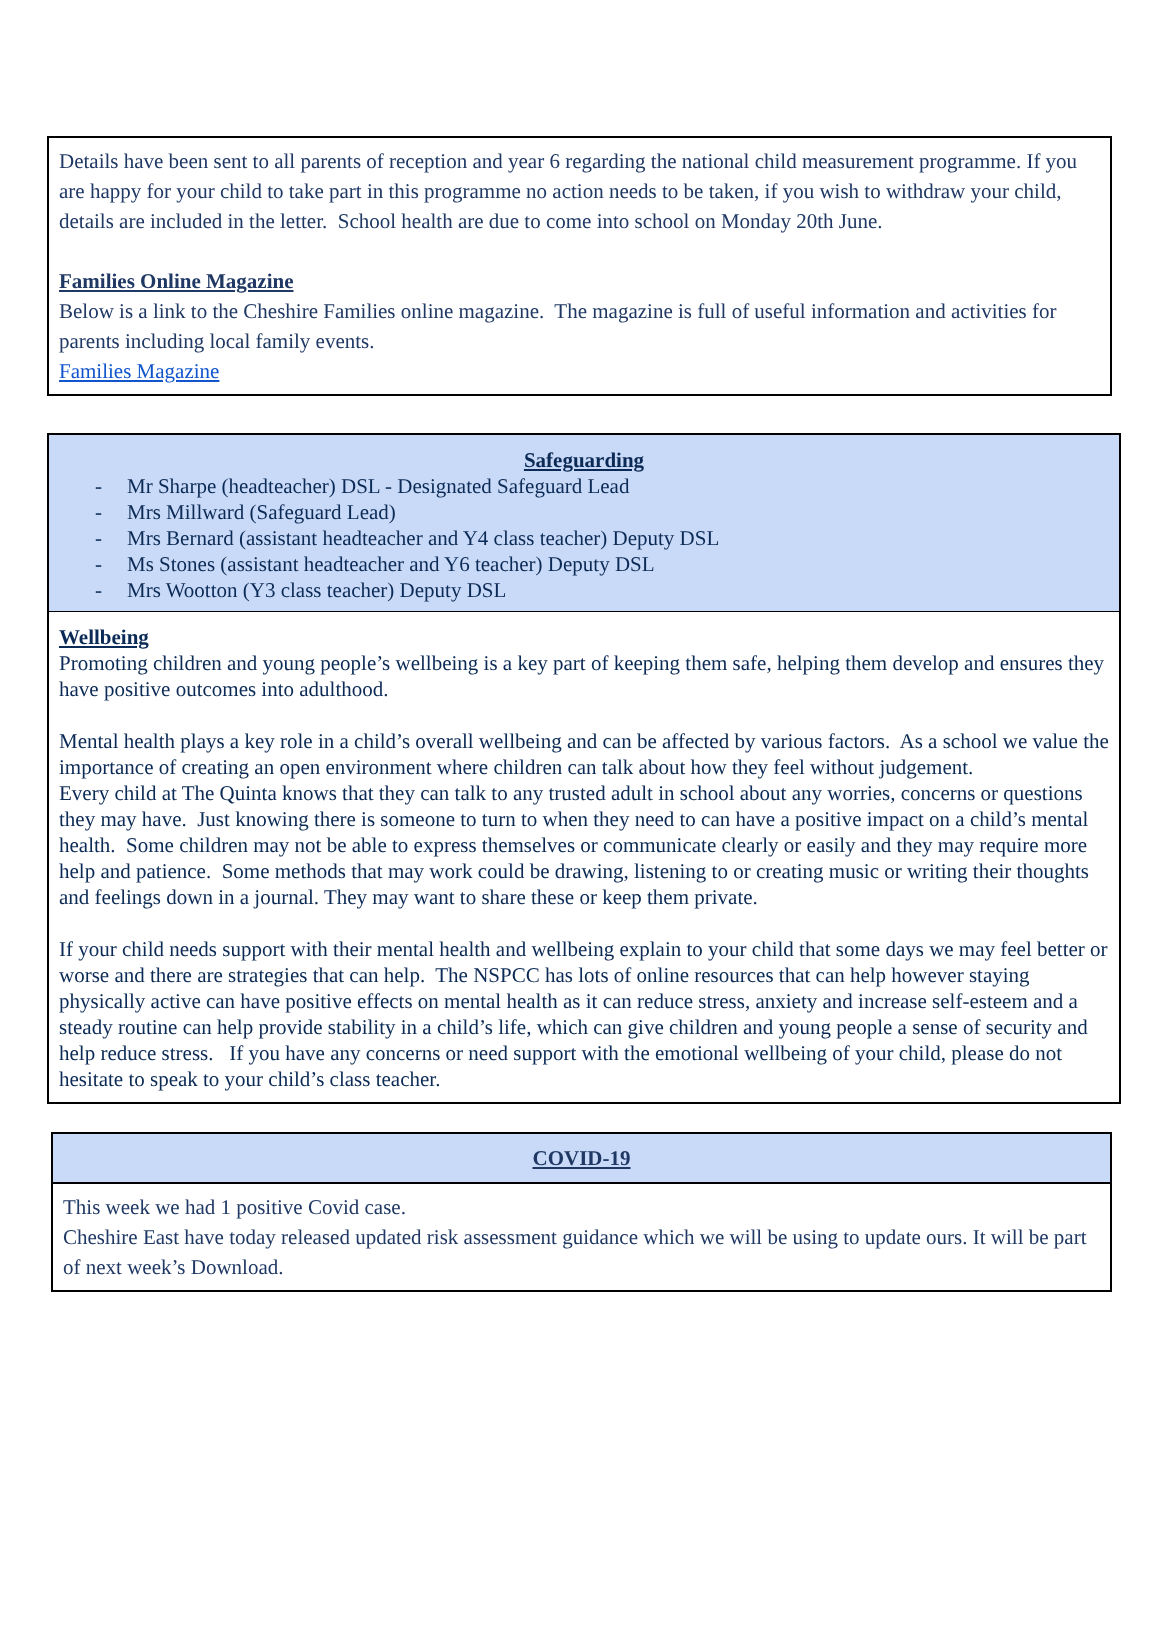Details have been sent to all parents of reception and year 6 regarding the national child measurement programme. If you are happy for your child to take part in this programme no action needs to be taken, if you wish to withdraw your child, details are included in the letter. School health are due to come into school on Monday 20th June.
Families Online Magazine
Below is a link to the Cheshire Families online magazine. The magazine is full of useful information and activities for parents including local family events.
Families Magazine
Safeguarding
- Mr Sharpe (headteacher) DSL - Designated Safeguard Lead
- Mrs Millward (Safeguard Lead)
- Mrs Bernard (assistant headteacher and Y4 class teacher) Deputy DSL
- Ms Stones (assistant headteacher and Y6 teacher) Deputy DSL
- Mrs Wootton (Y3 class teacher) Deputy DSL
Wellbeing
Promoting children and young people’s wellbeing is a key part of keeping them safe, helping them develop and ensures they have positive outcomes into adulthood.
Mental health plays a key role in a child’s overall wellbeing and can be affected by various factors. As a school we value the importance of creating an open environment where children can talk about how they feel without judgement.
Every child at The Quinta knows that they can talk to any trusted adult in school about any worries, concerns or questions they may have. Just knowing there is someone to turn to when they need to can have a positive impact on a child’s mental health. Some children may not be able to express themselves or communicate clearly or easily and they may require more help and patience. Some methods that may work could be drawing, listening to or creating music or writing their thoughts and feelings down in a journal. They may want to share these or keep them private.
If your child needs support with their mental health and wellbeing explain to your child that some days we may feel better or worse and there are strategies that can help. The NSPCC has lots of online resources that can help however staying physically active can have positive effects on mental health as it can reduce stress, anxiety and increase self-esteem and a steady routine can help provide stability in a child’s life, which can give children and young people a sense of security and help reduce stress. If you have any concerns or need support with the emotional wellbeing of your child, please do not hesitate to speak to your child’s class teacher.
COVID-19
This week we had 1 positive Covid case.
Cheshire East have today released updated risk assessment guidance which we will be using to update ours. It will be part of next week’s Download.